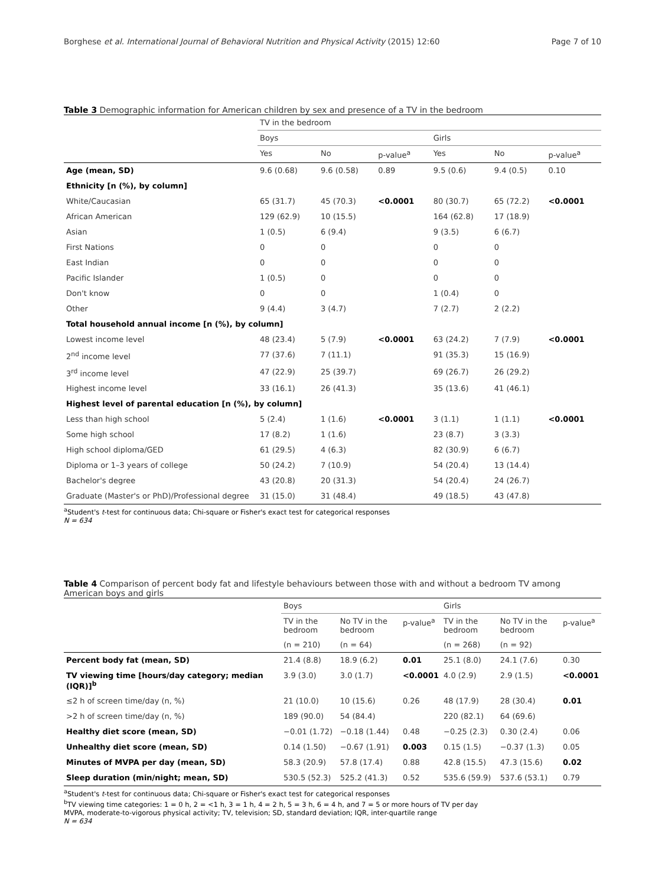Borghese et al. International Journal of Behavioral Nutrition and Physical Activity (2015) 12:60 Page 7 of 10
Table 3 Demographic information for American children by sex and presence of a TV in the bedroom
| | TV in the bedroom | | | | | |
| --- | --- | --- | --- | --- | --- | --- |
| | Boys | | | Girls | | |
| | Yes | No | p-value<sup>a</sup> | Yes | No | p-value<sup>a</sup> |
| Age (mean, SD) | 9.6 (0.68) | 9.6 (0.58) | 0.89 | 9.5 (0.6) | 9.4 (0.5) | 0.10 |
| Ethnicity [n (%), by column] | | | | | | |
| White/Caucasian | 65 (31.7) | 45 (70.3) | <0.0001 | 80 (30.7) | 65 (72.2) | <0.0001 |
| African American | 129 (62.9) | 10 (15.5) | | 164 (62.8) | 17 (18.9) | |
| Asian | 1 (0.5) | 6 (9.4) | | 9 (3.5) | 6 (6.7) | |
| First Nations | 0 | 0 | | 0 | 0 | |
| East Indian | 0 | 0 | | 0 | 0 | |
| Pacific Islander | 1 (0.5) | 0 | | 0 | 0 | |
| Don't know | 0 | 0 | | 1 (0.4) | 0 | |
| Other | 9 (4.4) | 3 (4.7) | | 7 (2.7) | 2 (2.2) | |
| Total household annual income [n (%), by column] | | | | | | |
| Lowest income level | 48 (23.4) | 5 (7.9) | <0.0001 | 63 (24.2) | 7 (7.9) | <0.0001 |
| 2<sup>nd</sup> income level | 77 (37.6) | 7 (11.1) | | 91 (35.3) | 15 (16.9) | |
| 3<sup>rd</sup> income level | 47 (22.9) | 25 (39.7) | | 69 (26.7) | 26 (29.2) | |
| Highest income level | 33 (16.1) | 26 (41.3) | | 35 (13.6) | 41 (46.1) | |
| Highest level of parental education [n (%), by column] | | | | | | |
| Less than high school | 5 (2.4) | 1 (1.6) | <0.0001 | 3 (1.1) | 1 (1.1) | <0.0001 |
| Some high school | 17 (8.2) | 1 (1.6) | | 23 (8.7) | 3 (3.3) | |
| High school diploma/GED | 61 (29.5) | 4 (6.3) | | 82 (30.9) | 6 (6.7) | |
| Diploma or 1–3 years of college | 50 (24.2) | 7 (10.9) | | 54 (20.4) | 13 (14.4) | |
| Bachelor's degree | 43 (20.8) | 20 (31.3) | | 54 (20.4) | 24 (26.7) | |
| Graduate (Master's or PhD)/Professional degree | 31 (15.0) | 31 (48.4) | | 49 (18.5) | 43 (47.8) | |
<sup>a</sup> Student's t-test for continuous data; Chi-square or Fisher's exact test for categorical responses
N = 634
Table 4 Comparison of percent body fat and lifestyle behaviours between those with and without a bedroom TV among American boys and girls
| | Boys | | | Girls | | |
| --- | --- | --- | --- | --- | --- | --- |
| | TV in the bedroom | No TV in the bedroom | p-value<sup>a</sup> | TV in the bedroom | No TV in the bedroom | p-value<sup>a</sup> |
| | (n = 210) | (n = 64) | | (n = 268) | (n = 92) | |
| Percent body fat (mean, SD) | 21.4 (8.8) | 18.9 (6.2) | 0.01 | 25.1 (8.0) | 24.1 (7.6) | 0.30 |
| TV viewing time [hours/day category; median (IQR)]<sup>b</sup> | 3.9 (3.0) | 3.0 (1.7) | <0.0001 | 4.0 (2.9) | 2.9 (1.5) | <0.0001 |
| ≤2 h of screen time/day (n, %) | 21 (10.0) | 10 (15.6) | 0.26 | 48 (17.9) | 28 (30.4) | 0.01 |
| >2 h of screen time/day (n, %) | 189 (90.0) | 54 (84.4) | | 220 (82.1) | 64 (69.6) | |
| Healthy diet score (mean, SD) | −0.01 (1.72) | −0.18 (1.44) | 0.48 | −0.25 (2.3) | 0.30 (2.4) | 0.06 |
| Unhealthy diet score (mean, SD) | 0.14 (1.50) | −0.67 (1.91) | 0.003 | 0.15 (1.5) | −0.37 (1.3) | 0.05 |
| Minutes of MVPA per day (mean, SD) | 58.3 (20.9) | 57.8 (17.4) | 0.88 | 42.8 (15.5) | 47.3 (15.6) | 0.02 |
| Sleep duration (min/night; mean, SD) | 530.5 (52.3) | 525.2 (41.3) | 0.52 | 535.6 (59.9) | 537.6 (53.1) | 0.79 |
<sup>a</sup> Student's t-test for continuous data; Chi-square or Fisher's exact test for categorical responses
<sup>b</sup> TV viewing time categories: 1 = 0 h, 2 = <1 h, 3 = 1 h, 4 = 2 h, 5 = 3 h, 6 = 4 h, and 7 = 5 or more hours of TV per day
MVPA, moderate-to-vigorous physical activity; TV, television; SD, standard deviation; IQR, inter-quartile range
N = 634